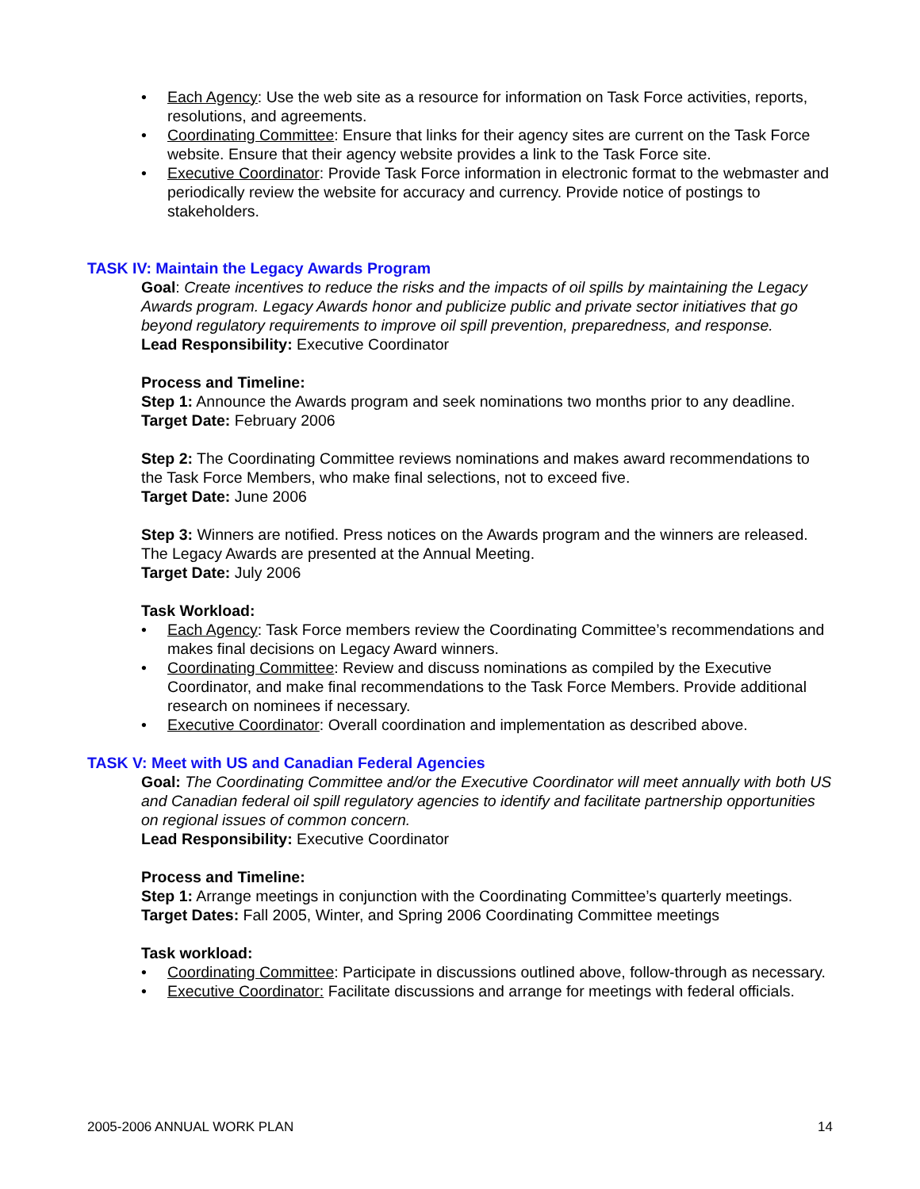• Each Agency: Use the web site as a resource for information on Task Force activities, reports, resolutions, and agreements.
• Coordinating Committee: Ensure that links for their agency sites are current on the Task Force website. Ensure that their agency website provides a link to the Task Force site.
• Executive Coordinator: Provide Task Force information in electronic format to the webmaster and periodically review the website for accuracy and currency. Provide notice of postings to stakeholders.
TASK IV: Maintain the Legacy Awards Program
Goal: Create incentives to reduce the risks and the impacts of oil spills by maintaining the Legacy Awards program. Legacy Awards honor and publicize public and private sector initiatives that go beyond regulatory requirements to improve oil spill prevention, preparedness, and response.
Lead Responsibility: Executive Coordinator
Process and Timeline:
Step 1: Announce the Awards program and seek nominations two months prior to any deadline.
Target Date: February 2006
Step 2: The Coordinating Committee reviews nominations and makes award recommendations to the Task Force Members, who make final selections, not to exceed five.
Target Date: June 2006
Step 3: Winners are notified. Press notices on the Awards program and the winners are released. The Legacy Awards are presented at the Annual Meeting.
Target Date: July 2006
Task Workload:
• Each Agency: Task Force members review the Coordinating Committee’s recommendations and makes final decisions on Legacy Award winners.
• Coordinating Committee: Review and discuss nominations as compiled by the Executive Coordinator, and make final recommendations to the Task Force Members. Provide additional research on nominees if necessary.
• Executive Coordinator: Overall coordination and implementation as described above.
TASK V: Meet with US and Canadian Federal Agencies
Goal: The Coordinating Committee and/or the Executive Coordinator will meet annually with both US and Canadian federal oil spill regulatory agencies to identify and facilitate partnership opportunities on regional issues of common concern.
Lead Responsibility: Executive Coordinator
Process and Timeline:
Step 1: Arrange meetings in conjunction with the Coordinating Committee’s quarterly meetings.
Target Dates: Fall 2005, Winter, and Spring 2006 Coordinating Committee meetings
Task workload:
• Coordinating Committee: Participate in discussions outlined above, follow-through as necessary.
• Executive Coordinator: Facilitate discussions and arrange for meetings with federal officials.
2005-2006 ANNUAL WORK PLAN 14